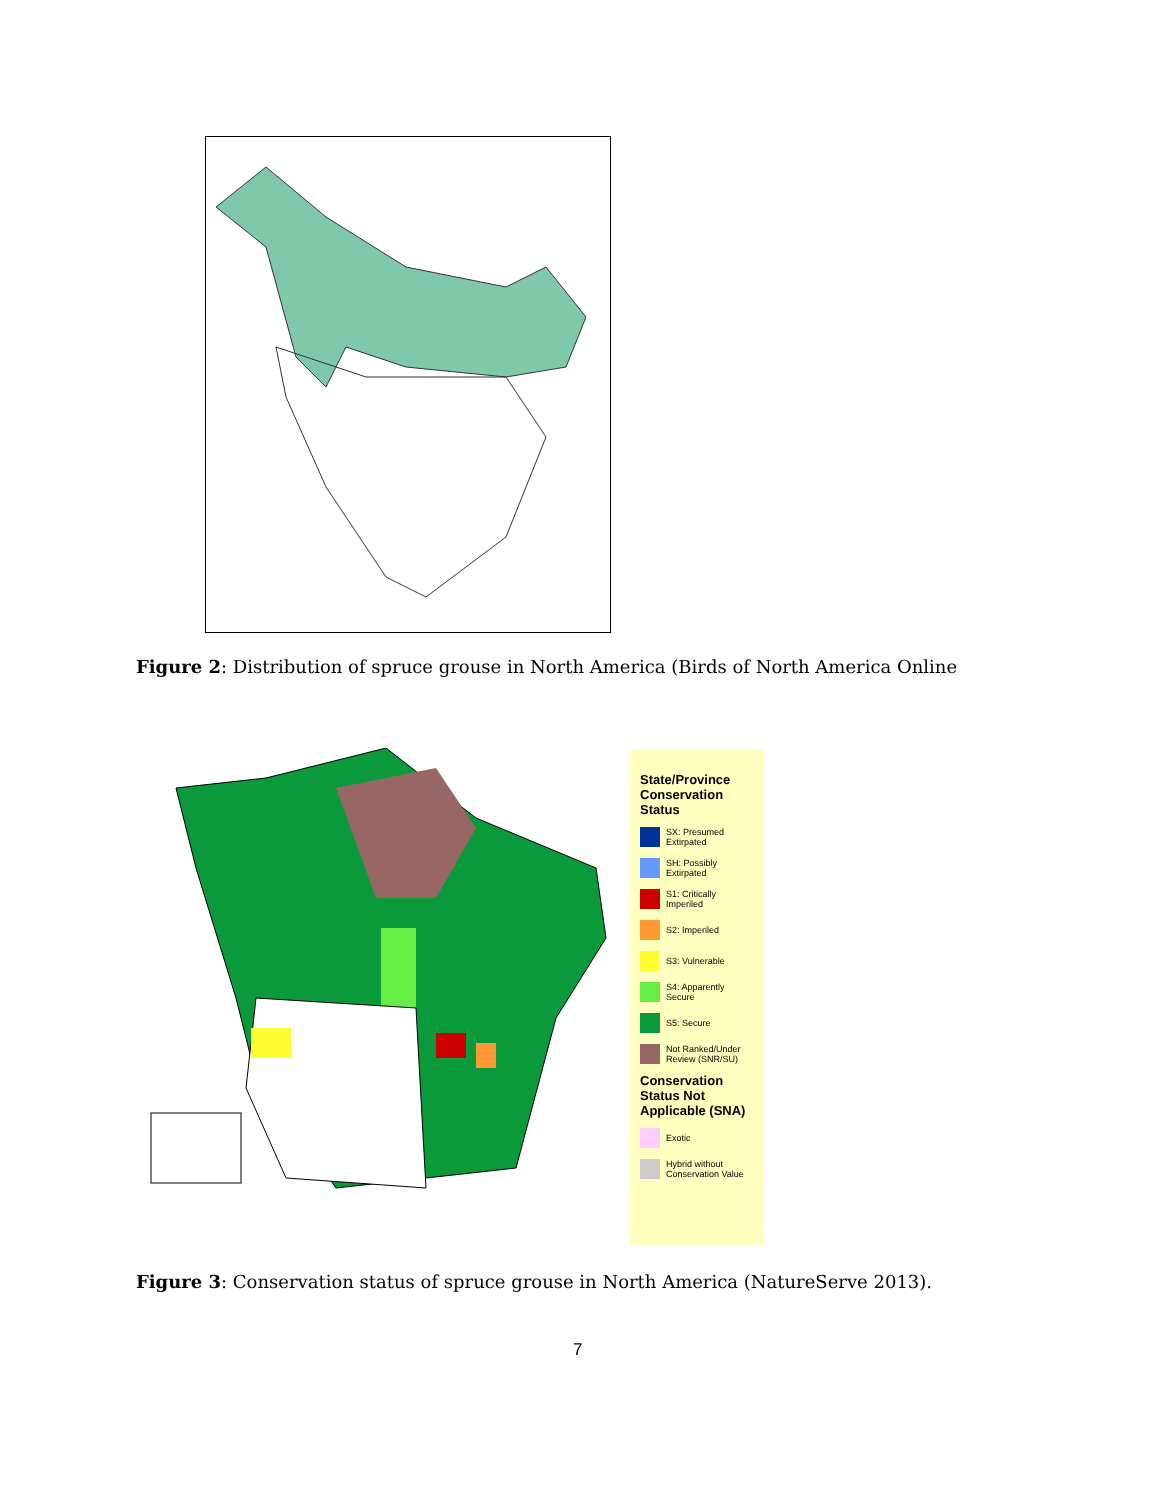Figure 2: Distribution of spruce grouse in North America (Birds of North America Online
State/Province Conservation Status
SX: Presumed Extirpated
SH: Possibly Extirpated
S1: Critically Imperiled
S2: Imperiled
S3: Vulnerable
S4: Apparently Secure
S5: Secure
Not Ranked/Under Review (SNR/SU)
Conservation Status Not Applicable (SNA)
Exotic
Hybrid without Conservation Value
Figure 3: Conservation status of spruce grouse in North America (NatureServe 2013).
7